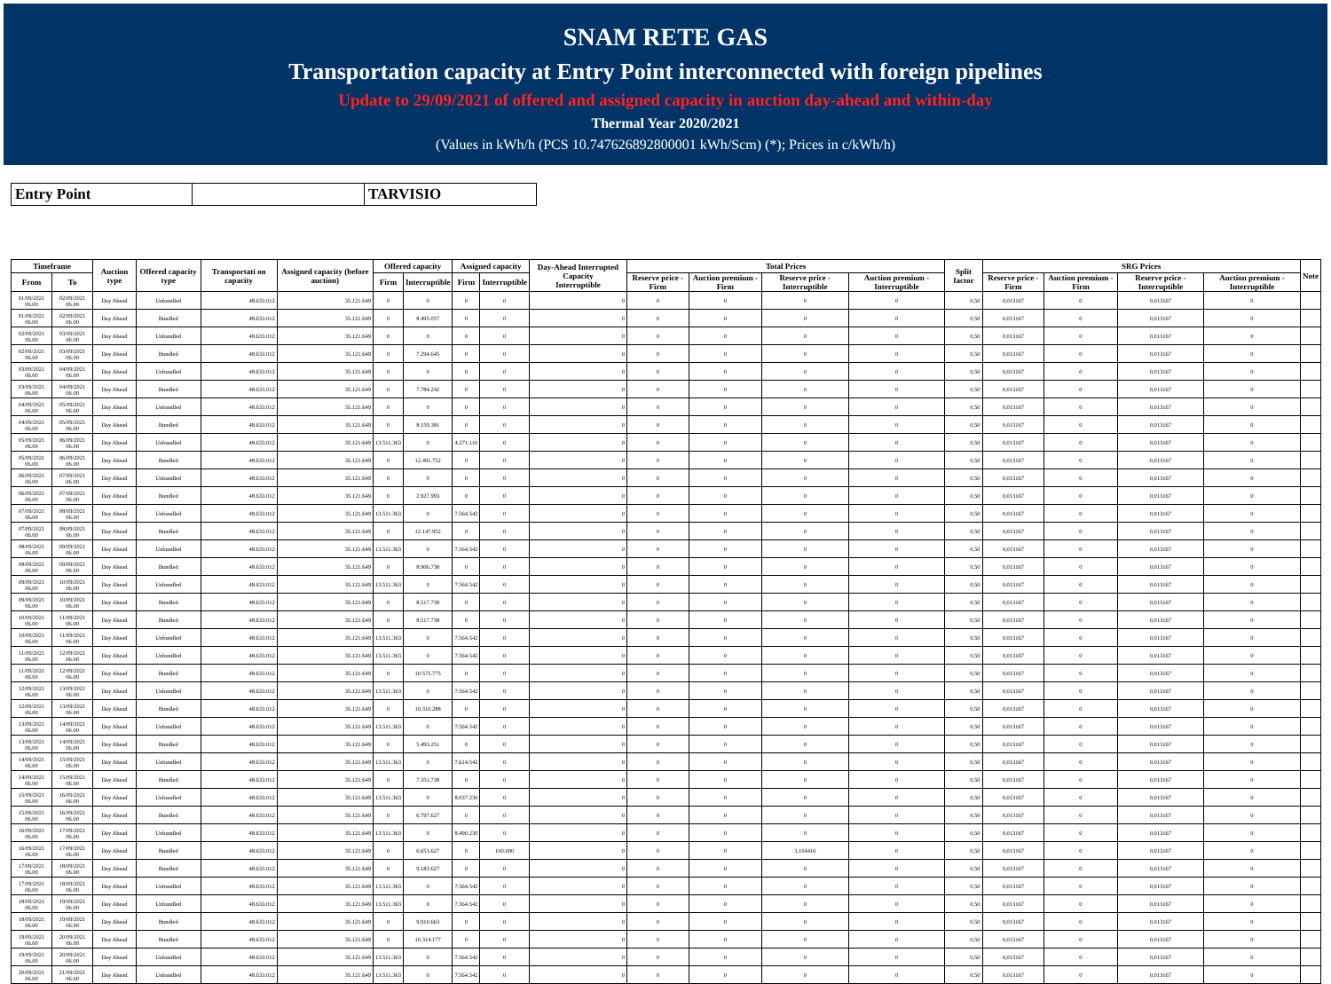SNAM RETE GAS
Transportation capacity at Entry Point interconnected with foreign pipelines
Update to 29/09/2021 of offered and assigned capacity in auction day-ahead and within-day
Thermal Year 2020/2021
(Values in kWh/h (PCS 10.747626892800001 kWh/Scm) (*); Prices in c/kWh/h)
| Entry Point | | TARVISIO |
| Timeframe | | Auction type | Offered capacity type | Transportati on capacity | Assigned capacity (before auction) | Offered capacity | | Assigned capacity | | Day-Ahead Interrupted Capacity Interruptible | Total Prices | | | | Split factor | SRG Prices | | | | Note |
| --- | --- | --- | --- | --- | --- | --- | --- | --- | --- | --- | --- | --- | --- | --- | --- | --- | --- | --- | --- | --- |
| From | To | | | | | Firm | Interruptible | Firm | Interruptible | | Reserve price - Firm | Auction premium - Firm | Reserve price - Interruptible | Auction premium - Interruptible | | Reserve price - Firm | Auction premium - Firm | Reserve price - Interruptible | Auction premium - Interruptible | |
| 01/09/2021 06.00 | 02/09/2021 06.00 | Day Ahead | Unbundled | 48.633.012 | 35.121.649 | 0 | 0 | 0 | 0 | 0 | 0 | 0 | 0 | 0 | 0,50 | 0,013167 | 0 | 0,013167 | 0 | |
| 01/09/2021 06.00 | 02/09/2021 06.00 | Day Ahead | Bundled | 48.633.012 | 35.121.649 | 0 | 8.495.057 | 0 | 0 | 0 | 0 | 0 | 0 | 0 | 0,50 | 0,013167 | 0 | 0,013167 | 0 | |
| 02/09/2021 06.00 | 03/09/2021 06.00 | Day Ahead | Unbundled | 48.633.012 | 35.121.649 | 0 | 0 | 0 | 0 | 0 | 0 | 0 | 0 | 0 | 0,50 | 0,013167 | 0 | 0,013167 | 0 | |
| 02/09/2021 06.00 | 03/09/2021 06.00 | Day Ahead | Bundled | 48.633.012 | 35.121.649 | 0 | 7.294.645 | 0 | 0 | 0 | 0 | 0 | 0 | 0 | 0,50 | 0,013167 | 0 | 0,013167 | 0 | |
| 03/09/2021 06.00 | 04/09/2021 06.00 | Day Ahead | Unbundled | 48.633.012 | 35.121.649 | 0 | 0 | 0 | 0 | 0 | 0 | 0 | 0 | 0 | 0,50 | 0,013167 | 0 | 0,013167 | 0 | |
| 03/09/2021 06.00 | 04/09/2021 06.00 | Day Ahead | Bundled | 48.633.012 | 35.121.649 | 0 | 7.784.242 | 0 | 0 | 0 | 0 | 0 | 0 | 0 | 0,50 | 0,013167 | 0 | 0,013167 | 0 | |
| 04/09/2021 06.00 | 05/09/2021 06.00 | Day Ahead | Unbundled | 48.633.012 | 35.121.649 | 0 | 0 | 0 | 0 | 0 | 0 | 0 | 0 | 0 | 0,50 | 0,013167 | 0 | 0,013167 | 0 | |
| 04/09/2021 06.00 | 05/09/2021 06.00 | Day Ahead | Bundled | 48.633.012 | 35.121.649 | 0 | 8.159.381 | 0 | 0 | 0 | 0 | 0 | 0 | 0 | 0,50 | 0,013167 | 0 | 0,013167 | 0 | |
| 05/09/2021 06.00 | 06/09/2021 06.00 | Day Ahead | Unbundled | 48.633.012 | 35.121.649 | 13.511.363 | 0 | 4.271.110 | 0 | 0 | 0 | 0 | 0 | 0 | 0,50 | 0,013167 | 0 | 0,013167 | 0 | |
| 05/09/2021 06.00 | 06/09/2021 06.00 | Day Ahead | Bundled | 48.633.012 | 35.121.649 | 0 | 12.491.752 | 0 | 0 | 0 | 0 | 0 | 0 | 0 | 0,50 | 0,013167 | 0 | 0,013167 | 0 | |
| 06/09/2021 06.00 | 07/09/2021 06.00 | Day Ahead | Unbundled | 48.633.012 | 35.121.649 | 0 | 0 | 0 | 0 | 0 | 0 | 0 | 0 | 0 | 0,50 | 0,013167 | 0 | 0,013167 | 0 | |
| 06/09/2021 06.00 | 07/09/2021 06.00 | Day Ahead | Bundled | 48.633.012 | 35.121.649 | 0 | 2.927.993 | 0 | 0 | 0 | 0 | 0 | 0 | 0 | 0,50 | 0,013167 | 0 | 0,013167 | 0 | |
| 07/09/2021 06.00 | 08/09/2021 06.00 | Day Ahead | Unbundled | 48.633.012 | 35.121.649 | 13.511.363 | 0 | 7.564.542 | 0 | 0 | 0 | 0 | 0 | 0 | 0,50 | 0,013167 | 0 | 0,013167 | 0 | |
| 07/09/2021 06.00 | 08/09/2021 06.00 | Day Ahead | Bundled | 48.633.012 | 35.121.649 | 0 | 12.147.952 | 0 | 0 | 0 | 0 | 0 | 0 | 0 | 0,50 | 0,013167 | 0 | 0,013167 | 0 | |
| 08/09/2021 06.00 | 09/09/2021 06.00 | Day Ahead | Unbundled | 48.633.012 | 35.121.649 | 13.511.363 | 0 | 7.564.542 | 0 | 0 | 0 | 0 | 0 | 0 | 0,50 | 0,013167 | 0 | 0,013167 | 0 | |
| 08/09/2021 06.00 | 09/09/2021 06.00 | Day Ahead | Bundled | 48.633.012 | 35.121.649 | 0 | 8.906.738 | 0 | 0 | 0 | 0 | 0 | 0 | 0 | 0,50 | 0,013167 | 0 | 0,013167 | 0 | |
| 09/09/2021 06.00 | 10/09/2021 06.00 | Day Ahead | Unbundled | 48.633.012 | 35.121.649 | 13.511.363 | 0 | 7.564.542 | 0 | 0 | 0 | 0 | 0 | 0 | 0,50 | 0,013167 | 0 | 0,013167 | 0 | |
| 09/09/2021 06.00 | 10/09/2021 06.00 | Day Ahead | Bundled | 48.633.012 | 35.121.649 | 0 | 8.517.738 | 0 | 0 | 0 | 0 | 0 | 0 | 0 | 0,50 | 0,013167 | 0 | 0,013167 | 0 | |
| 10/09/2021 06.00 | 11/09/2021 06.00 | Day Ahead | Bundled | 48.633.012 | 35.121.649 | 0 | 8.517.738 | 0 | 0 | 0 | 0 | 0 | 0 | 0 | 0,50 | 0,013167 | 0 | 0,013167 | 0 | |
| 10/09/2021 06.00 | 11/09/2021 06.00 | Day Ahead | Unbundled | 48.633.012 | 35.121.649 | 13.511.363 | 0 | 7.564.542 | 0 | 0 | 0 | 0 | 0 | 0 | 0,50 | 0,013167 | 0 | 0,013167 | 0 | |
| 11/09/2021 06.00 | 12/09/2021 06.00 | Day Ahead | Unbundled | 48.633.012 | 35.121.649 | 13.511.363 | 0 | 7.564.542 | 0 | 0 | 0 | 0 | 0 | 0 | 0,50 | 0,013167 | 0 | 0,013167 | 0 | |
| 11/09/2021 06.00 | 12/09/2021 06.00 | Day Ahead | Bundled | 48.633.012 | 35.121.649 | 0 | 10.575.775 | 0 | 0 | 0 | 0 | 0 | 0 | 0 | 0,50 | 0,013167 | 0 | 0,013167 | 0 | |
| 12/09/2021 06.00 | 13/09/2021 06.00 | Day Ahead | Unbundled | 48.633.012 | 35.121.649 | 13.511.363 | 0 | 7.564.542 | 0 | 0 | 0 | 0 | 0 | 0 | 0,50 | 0,013167 | 0 | 0,013167 | 0 | |
| 12/09/2021 06.00 | 13/09/2021 06.00 | Day Ahead | Bundled | 48.633.012 | 35.121.649 | 0 | 10.310.288 | 0 | 0 | 0 | 0 | 0 | 0 | 0 | 0,50 | 0,013167 | 0 | 0,013167 | 0 | |
| 13/09/2021 06.00 | 14/09/2021 06.00 | Day Ahead | Unbundled | 48.633.012 | 35.121.649 | 13.511.363 | 0 | 7.564.542 | 0 | 0 | 0 | 0 | 0 | 0 | 0,50 | 0,013167 | 0 | 0,013167 | 0 | |
| 13/09/2021 06.00 | 14/09/2021 06.00 | Day Ahead | Bundled | 48.633.012 | 35.121.649 | 0 | 5.493.251 | 0 | 0 | 0 | 0 | 0 | 0 | 0 | 0,50 | 0,013167 | 0 | 0,013167 | 0 | |
| 14/09/2021 06.00 | 15/09/2021 06.00 | Day Ahead | Unbundled | 48.633.012 | 35.121.649 | 13.511.363 | 0 | 7.614.542 | 0 | 0 | 0 | 0 | 0 | 0 | 0,50 | 0,013167 | 0 | 0,013167 | 0 | |
| 14/09/2021 06.00 | 15/09/2021 06.00 | Day Ahead | Bundled | 48.633.012 | 35.121.649 | 0 | 7.351.738 | 0 | 0 | 0 | 0 | 0 | 0 | 0 | 0,50 | 0,013167 | 0 | 0,013167 | 0 | |
| 15/09/2021 06.00 | 16/09/2021 06.00 | Day Ahead | Unbundled | 48.633.012 | 35.121.649 | 13.511.363 | 0 | 8.037.230 | 0 | 0 | 0 | 0 | 0 | 0 | 0,50 | 0,013167 | 0 | 0,013167 | 0 | |
| 15/09/2021 06.00 | 16/09/2021 06.00 | Day Ahead | Bundled | 48.633.012 | 35.121.649 | 0 | 6.797.627 | 0 | 0 | 0 | 0 | 0 | 0 | 0 | 0,50 | 0,013167 | 0 | 0,013167 | 0 | |
| 16/09/2021 06.00 | 17/09/2021 06.00 | Day Ahead | Unbundled | 48.633.012 | 35.121.649 | 13.511.363 | 0 | 8.490.230 | 0 | 0 | 0 | 0 | 0 | 0 | 0,50 | 0,013167 | 0 | 0,013167 | 0 | |
| 16/09/2021 06.00 | 17/09/2021 06.00 | Day Ahead | Bundled | 48.633.012 | 35.121.649 | 0 | 6.653.627 | 0 | 100.000 | 0 | 0 | 0 | 3,104416 | 0 | 0,50 | 0,013167 | 0 | 0,013167 | 0 | |
| 17/09/2021 06.00 | 18/09/2021 06.00 | Day Ahead | Bundled | 48.633.012 | 35.121.649 | 0 | 9.183.627 | 0 | 0 | 0 | 0 | 0 | 0 | 0 | 0,50 | 0,013167 | 0 | 0,013167 | 0 | |
| 17/09/2021 06.00 | 18/09/2021 06.00 | Day Ahead | Unbundled | 48.633.012 | 35.121.649 | 13.511.363 | 0 | 7.564.542 | 0 | 0 | 0 | 0 | 0 | 0 | 0,50 | 0,013167 | 0 | 0,013167 | 0 | |
| 18/09/2021 06.00 | 19/09/2021 06.00 | Day Ahead | Unbundled | 48.633.012 | 35.121.649 | 13.511.363 | 0 | 7.564.542 | 0 | 0 | 0 | 0 | 0 | 0 | 0,50 | 0,013167 | 0 | 0,013167 | 0 | |
| 18/09/2021 06.00 | 19/09/2021 06.00 | Day Ahead | Bundled | 48.633.012 | 35.121.649 | 0 | 9.910.663 | 0 | 0 | 0 | 0 | 0 | 0 | 0 | 0,50 | 0,013167 | 0 | 0,013167 | 0 | |
| 19/09/2021 06.00 | 20/09/2021 06.00 | Day Ahead | Bundled | 48.633.012 | 35.121.649 | 0 | 10.314.177 | 0 | 0 | 0 | 0 | 0 | 0 | 0 | 0,50 | 0,013167 | 0 | 0,013167 | 0 | |
| 19/09/2021 06.00 | 20/09/2021 06.00 | Day Ahead | Unbundled | 48.633.012 | 35.121.649 | 13.511.363 | 0 | 7.564.542 | 0 | 0 | 0 | 0 | 0 | 0 | 0,50 | 0,013167 | 0 | 0,013167 | 0 | |
| 20/09/2021 06.00 | 21/09/2021 06.00 | Day Ahead | Unbundled | 48.633.012 | 35.121.649 | 13.511.363 | 0 | 7.564.542 | 0 | 0 | 0 | 0 | 0 | 0 | 0,50 | 0,013167 | 0 | 0,013167 | 0 | |